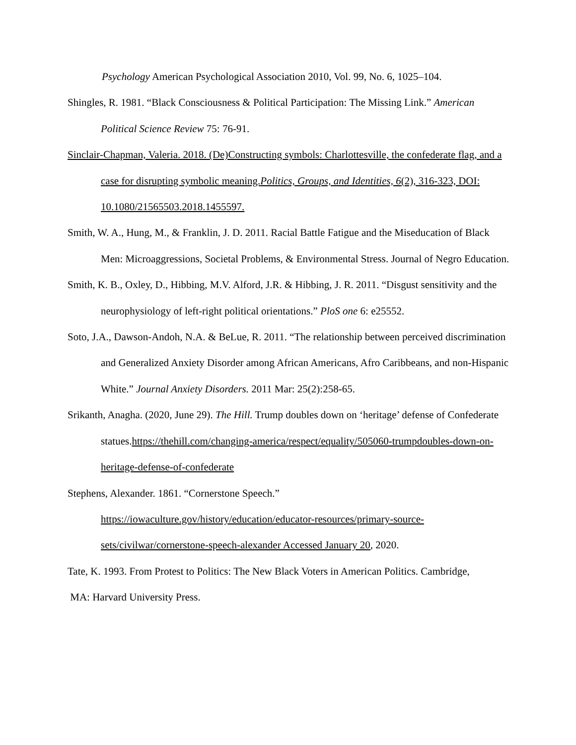Psychology American Psychological Association 2010, Vol. 99, No. 6, 1025–104.
Shingles, R. 1981. “Black Consciousness & Political Participation: The Missing Link.” American Political Science Review 75: 76-91.
Sinclair-Chapman, Valeria. 2018. (De)Constructing symbols: Charlottesville, the confederate flag, and a case for disrupting symbolic meaning.Politics, Groups, and Identities, 6(2), 316-323, DOI: 10.1080/21565503.2018.1455597.
Smith, W. A., Hung, M., & Franklin, J. D. 2011. Racial Battle Fatigue and the Miseducation of Black Men: Microaggressions, Societal Problems, & Environmental Stress. Journal of Negro Education.
Smith, K. B., Oxley, D., Hibbing, M.V. Alford, J.R. & Hibbing, J. R. 2011. “Disgust sensitivity and the neurophysiology of left-right political orientations.” PloS one 6: e25552.
Soto, J.A., Dawson-Andoh, N.A. & BeLue, R. 2011. “The relationship between perceived discrimination and Generalized Anxiety Disorder among African Americans, Afro Caribbeans, and non-Hispanic White.” Journal Anxiety Disorders. 2011 Mar: 25(2):258-65.
Srikanth, Anagha. (2020, June 29). The Hill. Trump doubles down on ‘heritage’ defense of Confederate statues.https://thehill.com/changing-america/respect/equality/505060-trumpdoubles-down-on-heritage-defense-of-confederate
Stephens, Alexander. 1861. “Cornerstone Speech.”
https://iowaculture.gov/history/education/educator-resources/primary-source-sets/civilwar/cornerstone-speech-alexander Accessed January 20, 2020.
Tate, K. 1993. From Protest to Politics: The New Black Voters in American Politics. Cambridge,
MA: Harvard University Press.